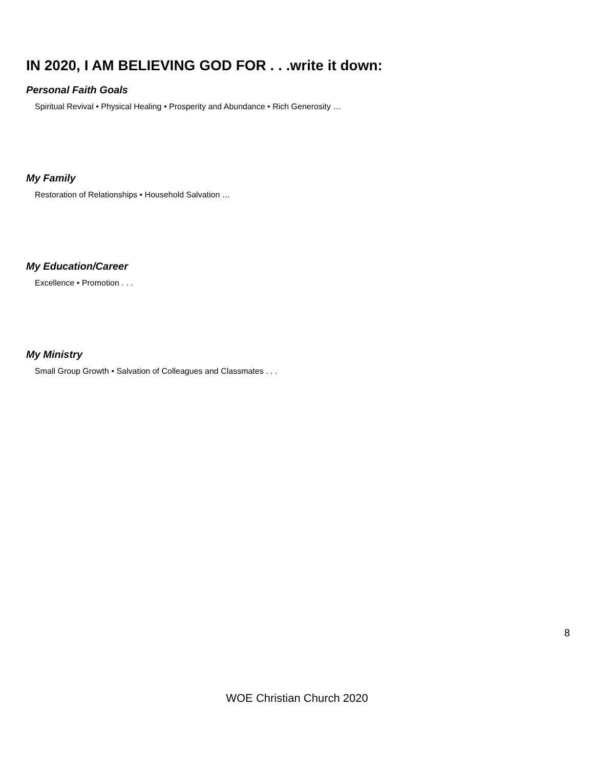IN 2020, I AM BELIEVING GOD FOR . . .write it down:
Personal Faith Goals
Spiritual Revival • Physical Healing • Prosperity and Abundance • Rich Generosity …
My Family
Restoration of Relationships • Household Salvation …
My Education/Career
Excellence • Promotion . . .
My Ministry
Small Group Growth • Salvation of Colleagues and Classmates . . .
8
WOE Christian Church 2020